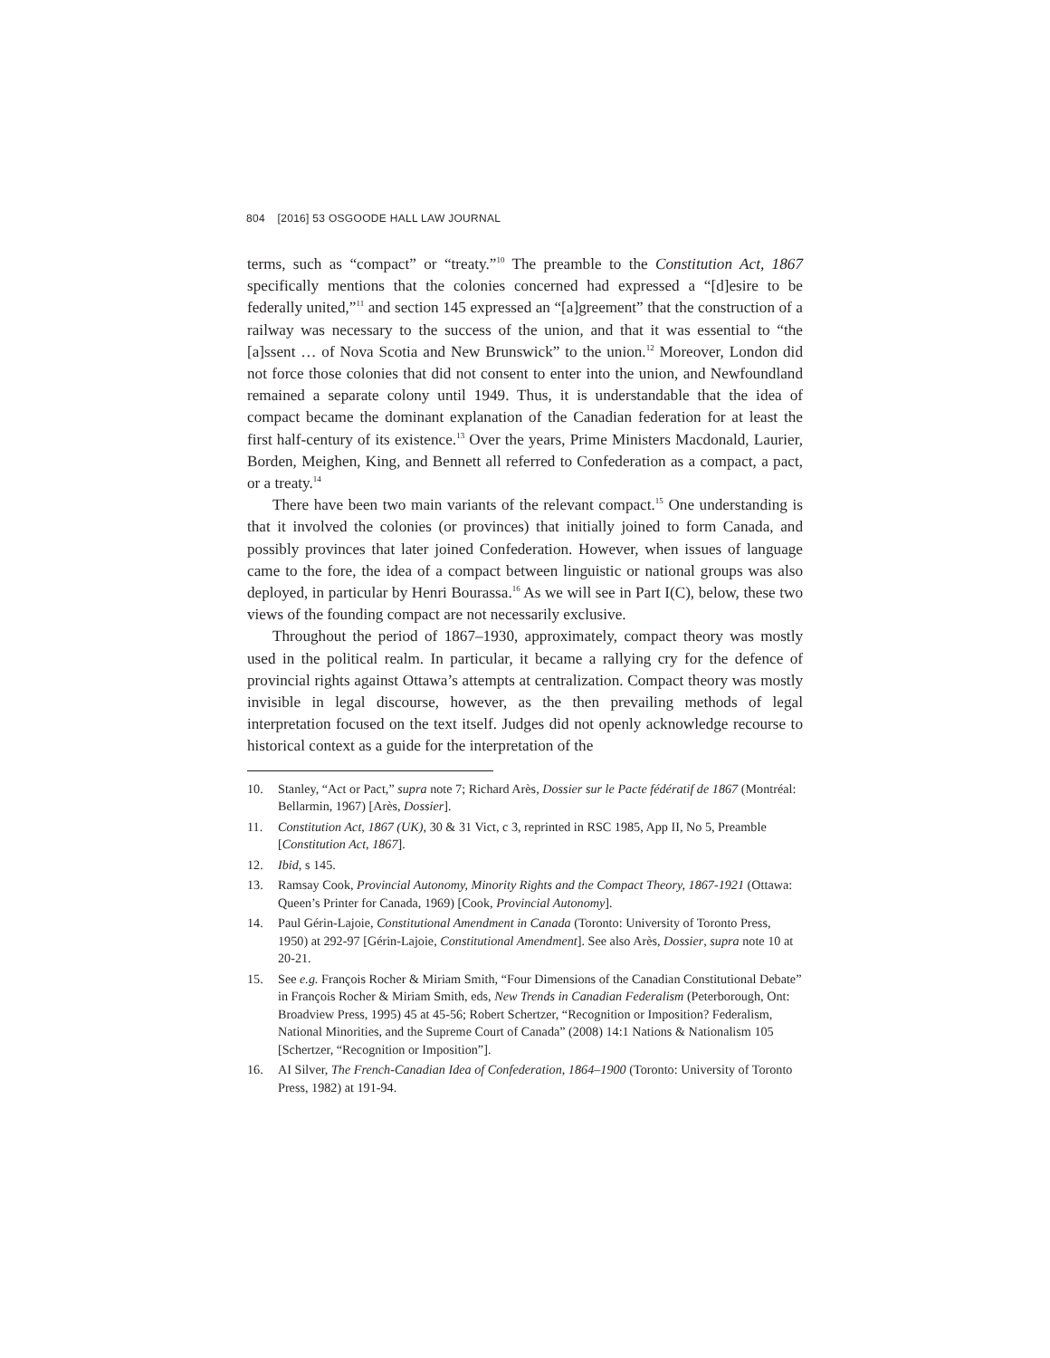804 [2016] 53 OSGOODE HALL LAW JOURNAL
terms, such as “compact” or “treaty.”<sup>10</sup> The preamble to the Constitution Act, 1867 specifically mentions that the colonies concerned had expressed a “[d]esire to be federally united,”<sup>11</sup> and section 145 expressed an “[a]greement” that the construction of a railway was necessary to the success of the union, and that it was essential to “the [a]ssent … of Nova Scotia and New Brunswick” to the union.<sup>12</sup> Moreover, London did not force those colonies that did not consent to enter into the union, and Newfoundland remained a separate colony until 1949. Thus, it is understandable that the idea of compact became the dominant explanation of the Canadian federation for at least the first half-century of its existence.<sup>13</sup> Over the years, Prime Ministers Macdonald, Laurier, Borden, Meighen, King, and Bennett all referred to Confederation as a compact, a pact, or a treaty.<sup>14</sup>
There have been two main variants of the relevant compact.<sup>15</sup> One understanding is that it involved the colonies (or provinces) that initially joined to form Canada, and possibly provinces that later joined Confederation. However, when issues of language came to the fore, the idea of a compact between linguistic or national groups was also deployed, in particular by Henri Bourassa.<sup>16</sup> As we will see in Part I(C), below, these two views of the founding compact are not necessarily exclusive.
Throughout the period of 1867–1930, approximately, compact theory was mostly used in the political realm. In particular, it became a rallying cry for the defence of provincial rights against Ottawa’s attempts at centralization. Compact theory was mostly invisible in legal discourse, however, as the then prevailing methods of legal interpretation focused on the text itself. Judges did not openly acknowledge recourse to historical context as a guide for the interpretation of the
10. Stanley, “Act or Pact,” supra note 7; Richard Arès, Dossier sur le Pacte fédératif de 1867 (Montréal: Bellarmin, 1967) [Arès, Dossier].
11. Constitution Act, 1867 (UK), 30 & 31 Vict, c 3, reprinted in RSC 1985, App II, No 5, Preamble [Constitution Act, 1867].
12. Ibid, s 145.
13. Ramsay Cook, Provincial Autonomy, Minority Rights and the Compact Theory, 1867-1921 (Ottawa: Queen’s Printer for Canada, 1969) [Cook, Provincial Autonomy].
14. Paul Gérin-Lajoie, Constitutional Amendment in Canada (Toronto: University of Toronto Press, 1950) at 292-97 [Gérin-Lajoie, Constitutional Amendment]. See also Arès, Dossier, supra note 10 at 20-21.
15. See e.g. François Rocher & Miriam Smith, “Four Dimensions of the Canadian Constitutional Debate” in François Rocher & Miriam Smith, eds, New Trends in Canadian Federalism (Peterborough, Ont: Broadview Press, 1995) 45 at 45-56; Robert Schertzer, “Recognition or Imposition? Federalism, National Minorities, and the Supreme Court of Canada” (2008) 14:1 Nations & Nationalism 105 [Schertzer, “Recognition or Imposition”].
16. AI Silver, The French-Canadian Idea of Confederation, 1864–1900 (Toronto: University of Toronto Press, 1982) at 191-94.